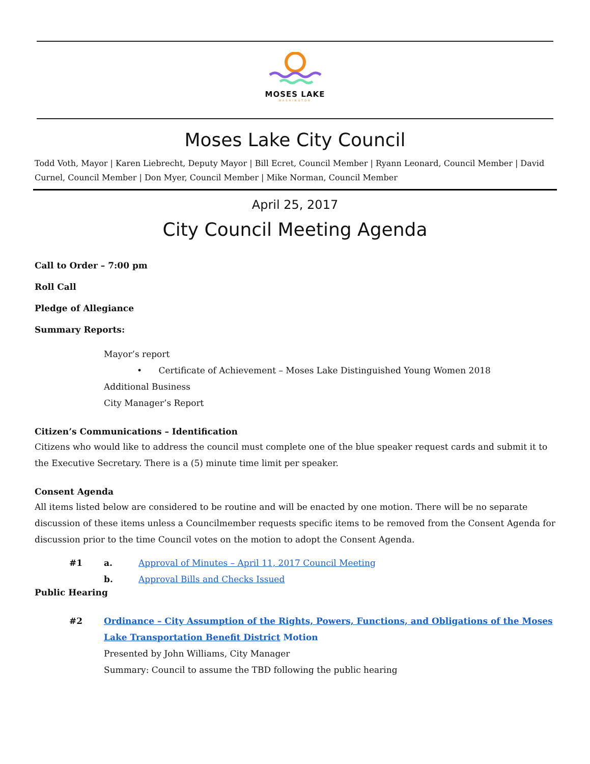MOSES LAKE
WASHINGTON
Moses Lake City Council
Todd Voth, Mayor | Karen Liebrecht, Deputy Mayor | Bill Ecret, Council Member | Ryann Leonard, Council Member | David Curnel, Council Member | Don Myer, Council Member | Mike Norman, Council Member
April 25, 2017
City Council Meeting Agenda
Call to Order – 7:00 pm
Roll Call
Pledge of Allegiance
Summary Reports:
Mayor’s report
• Certificate of Achievement – Moses Lake Distinguished Young Women 2018
Additional Business
City Manager’s Report
Citizen’s Communications – Identification
Citizens who would like to address the council must complete one of the blue speaker request cards and submit it to the Executive Secretary. There is a (5) minute time limit per speaker.
Consent Agenda
All items listed below are considered to be routine and will be enacted by one motion. There will be no separate discussion of these items unless a Councilmember requests specific items to be removed from the Consent Agenda for discussion prior to the time Council votes on the motion to adopt the Consent Agenda.
#1 a. Approval of Minutes – April 11, 2017 Council Meeting
b. Approval Bills and Checks Issued
Public Hearing
#2 Ordinance – City Assumption of the Rights, Powers, Functions, and Obligations of the Moses Lake Transportation Benefit District Motion
Presented by John Williams, City Manager
Summary: Council to assume the TBD following the public hearing